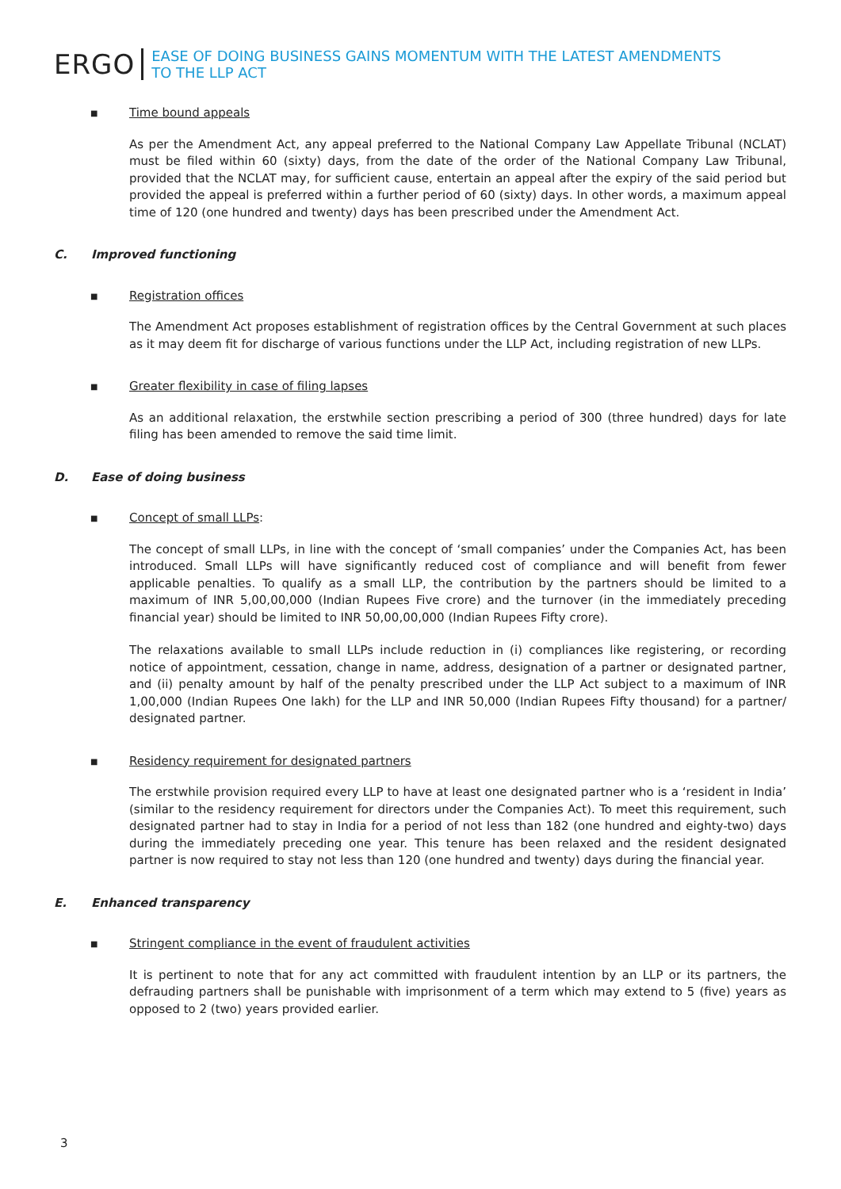ERGO
EASE OF DOING BUSINESS GAINS MOMENTUM WITH THE LATEST AMENDMENTS
TO THE LLP ACT
■ Time bound appeals
As per the Amendment Act, any appeal preferred to the National Company Law Appellate Tribunal (NCLAT) must be filed within 60 (sixty) days, from the date of the order of the National Company Law Tribunal, provided that the NCLAT may, for sufficient cause, entertain an appeal after the expiry of the said period but provided the appeal is preferred within a further period of 60 (sixty) days. In other words, a maximum appeal time of 120 (one hundred and twenty) days has been prescribed under the Amendment Act.
C. Improved functioning
■ Registration offices
The Amendment Act proposes establishment of registration offices by the Central Government at such places as it may deem fit for discharge of various functions under the LLP Act, including registration of new LLPs.
■ Greater flexibility in case of filing lapses
As an additional relaxation, the erstwhile section prescribing a period of 300 (three hundred) days for late filing has been amended to remove the said time limit.
D. Ease of doing business
■ Concept of small LLPs:
The concept of small LLPs, in line with the concept of ‘small companies’ under the Companies Act, has been introduced. Small LLPs will have significantly reduced cost of compliance and will benefit from fewer applicable penalties. To qualify as a small LLP, the contribution by the partners should be limited to a maximum of INR 5,00,00,000 (Indian Rupees Five crore) and the turnover (in the immediately preceding financial year) should be limited to INR 50,00,00,000 (Indian Rupees Fifty crore).
The relaxations available to small LLPs include reduction in (i) compliances like registering, or recording notice of appointment, cessation, change in name, address, designation of a partner or designated partner, and (ii) penalty amount by half of the penalty prescribed under the LLP Act subject to a maximum of INR 1,00,000 (Indian Rupees One lakh) for the LLP and INR 50,000 (Indian Rupees Fifty thousand) for a partner/ designated partner.
■ Residency requirement for designated partners
The erstwhile provision required every LLP to have at least one designated partner who is a ‘resident in India’ (similar to the residency requirement for directors under the Companies Act). To meet this requirement, such designated partner had to stay in India for a period of not less than 182 (one hundred and eighty-two) days during the immediately preceding one year. This tenure has been relaxed and the resident designated partner is now required to stay not less than 120 (one hundred and twenty) days during the financial year.
E. Enhanced transparency
■ Stringent compliance in the event of fraudulent activities
It is pertinent to note that for any act committed with fraudulent intention by an LLP or its partners, the defrauding partners shall be punishable with imprisonment of a term which may extend to 5 (five) years as opposed to 2 (two) years provided earlier.
3